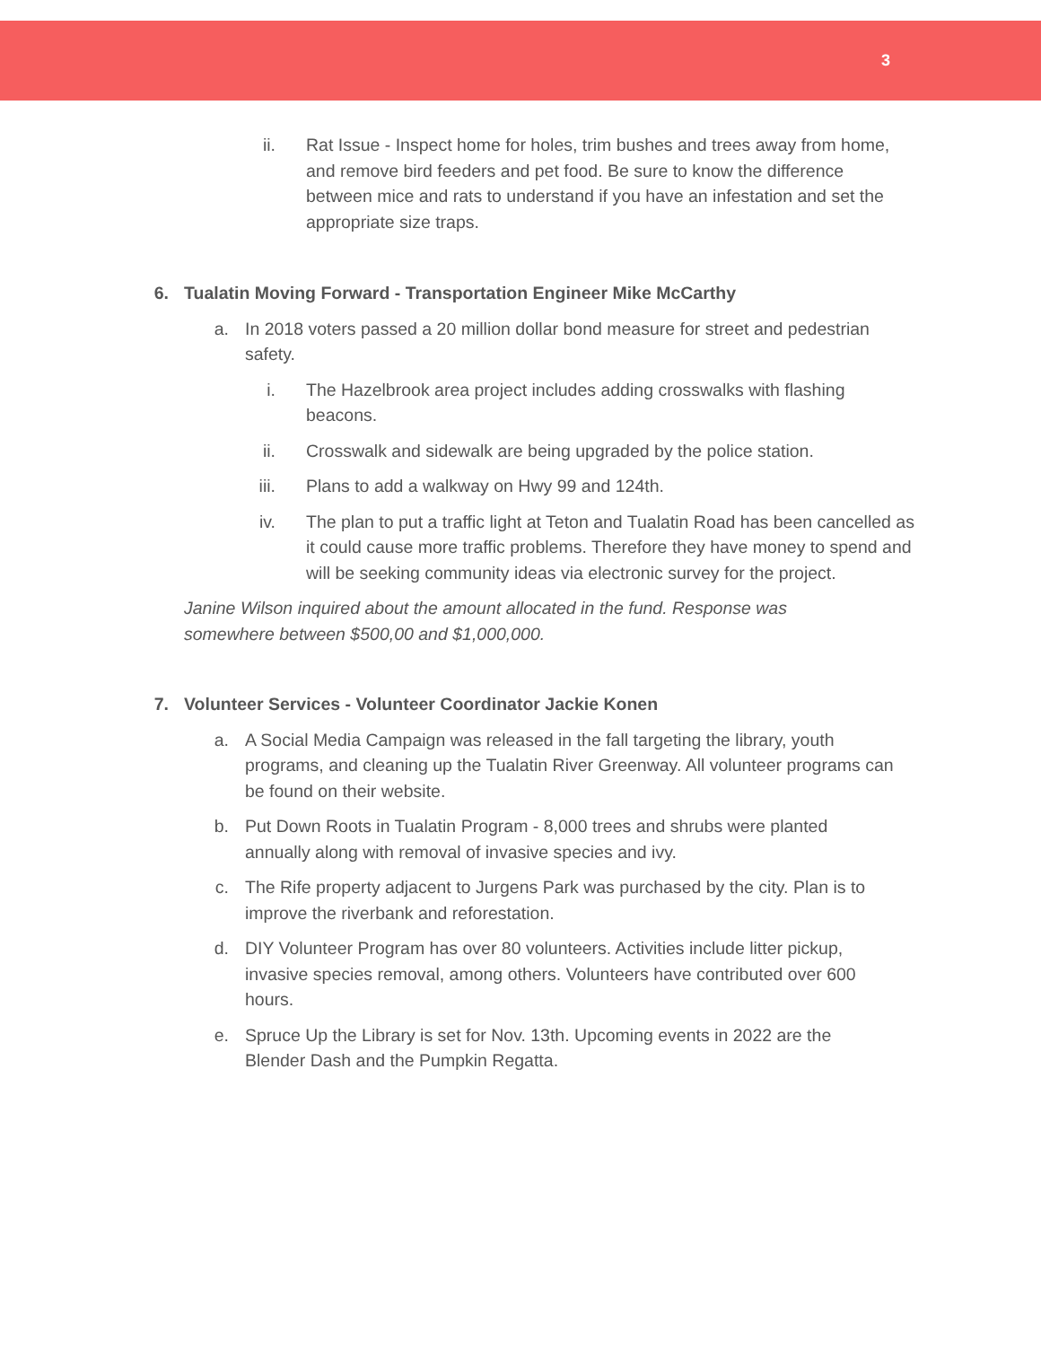3
ii. Rat Issue - Inspect home for holes, trim bushes and trees away from home, and remove bird feeders and pet food. Be sure to know the difference between mice and rats to understand if you have an infestation and set the appropriate size traps.
6. Tualatin Moving Forward - Transportation Engineer Mike McCarthy
a. In 2018 voters passed a 20 million dollar bond measure for street and pedestrian safety.
i. The Hazelbrook area project includes adding crosswalks with flashing beacons.
ii. Crosswalk and sidewalk are being upgraded by the police station.
iii. Plans to add a walkway on Hwy 99 and 124th.
iv. The plan to put a traffic light at Teton and Tualatin Road has been cancelled as it could cause more traffic problems. Therefore they have money to spend and will be seeking community ideas via electronic survey for the project.
Janine Wilson inquired about the amount allocated in the fund. Response was somewhere between $500,00 and $1,000,000.
7. Volunteer Services - Volunteer Coordinator Jackie Konen
a. A Social Media Campaign was released in the fall targeting the library, youth programs, and cleaning up the Tualatin River Greenway. All volunteer programs can be found on their website.
b. Put Down Roots in Tualatin Program - 8,000 trees and shrubs were planted annually along with removal of invasive species and ivy.
c. The Rife property adjacent to Jurgens Park was purchased by the city. Plan is to improve the riverbank and reforestation.
d. DIY Volunteer Program has over 80 volunteers. Activities include litter pickup, invasive species removal, among others. Volunteers have contributed over 600 hours.
e. Spruce Up the Library is set for Nov. 13th. Upcoming events in 2022 are the Blender Dash and the Pumpkin Regatta.